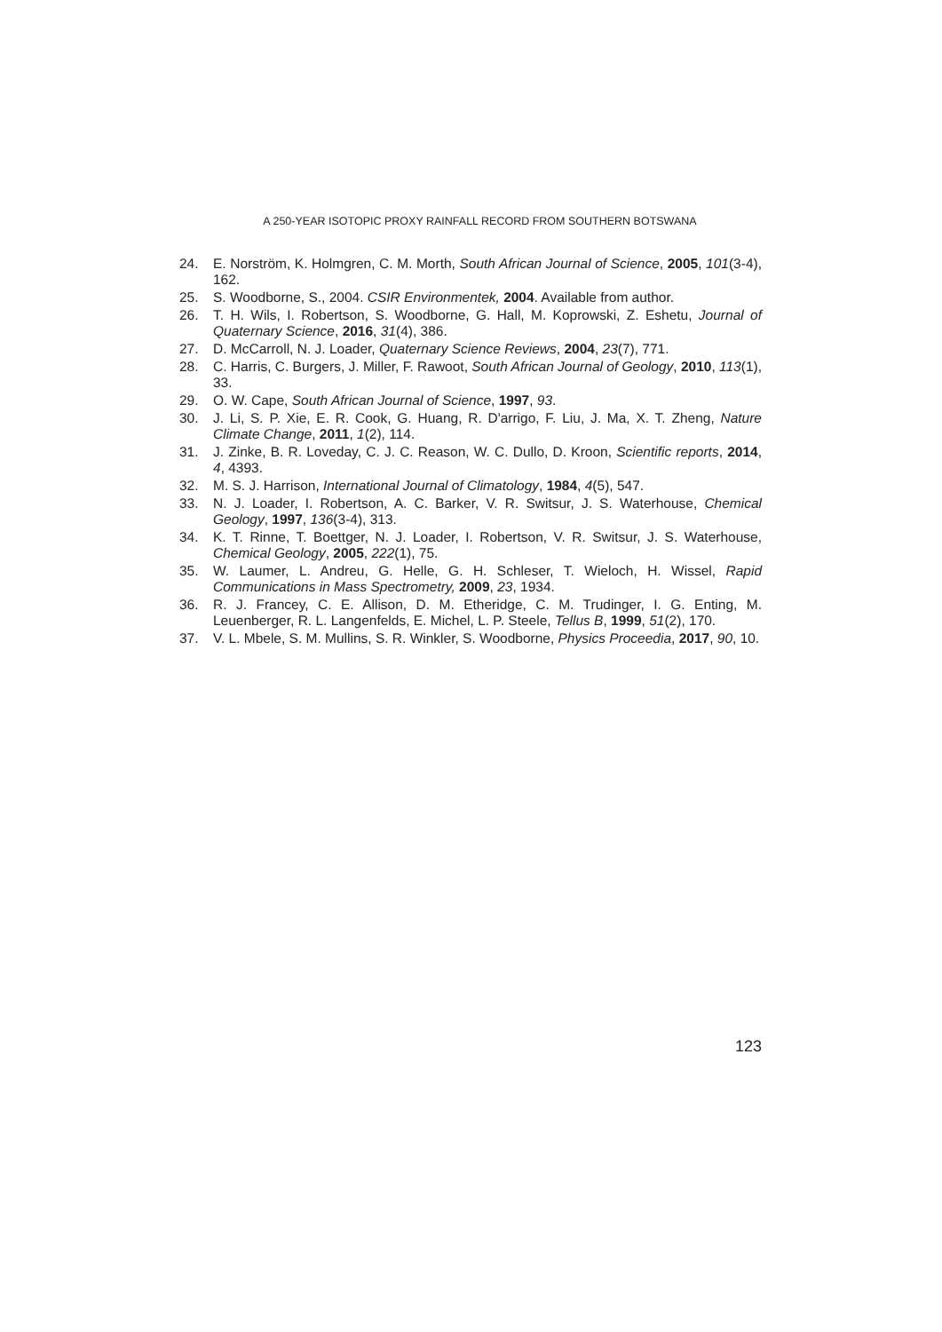A 250-YEAR ISOTOPIC PROXY RAINFALL RECORD FROM SOUTHERN BOTSWANA
24. E. Norström, K. Holmgren, C. M. Morth, South African Journal of Science, 2005, 101(3-4), 162.
25. S. Woodborne, S., 2004. CSIR Environmentek, 2004. Available from author.
26. T. H. Wils, I. Robertson, S. Woodborne, G. Hall, M. Koprowski, Z. Eshetu, Journal of Quaternary Science, 2016, 31(4), 386.
27. D. McCarroll, N. J. Loader, Quaternary Science Reviews, 2004, 23(7), 771.
28. C. Harris, C. Burgers, J. Miller, F. Rawoot, South African Journal of Geology, 2010, 113(1), 33.
29. O. W. Cape, South African Journal of Science, 1997, 93.
30. J. Li, S. P. Xie, E. R. Cook, G. Huang, R. D'arrigo, F. Liu, J. Ma, X. T. Zheng, Nature Climate Change, 2011, 1(2), 114.
31. J. Zinke, B. R. Loveday, C. J. C. Reason, W. C. Dullo, D. Kroon, Scientific reports, 2014, 4, 4393.
32. M. S. J. Harrison, International Journal of Climatology, 1984, 4(5), 547.
33. N. J. Loader, I. Robertson, A. C. Barker, V. R. Switsur, J. S. Waterhouse, Chemical Geology, 1997, 136(3-4), 313.
34. K. T. Rinne, T. Boettger, N. J. Loader, I. Robertson, V. R. Switsur, J. S. Waterhouse, Chemical Geology, 2005, 222(1), 75.
35. W. Laumer, L. Andreu, G. Helle, G. H. Schleser, T. Wieloch, H. Wissel, Rapid Communications in Mass Spectrometry, 2009, 23, 1934.
36. R. J. Francey, C. E. Allison, D. M. Etheridge, C. M. Trudinger, I. G. Enting, M. Leuenberger, R. L. Langenfelds, E. Michel, L. P. Steele, Tellus B, 1999, 51(2), 170.
37. V. L. Mbele, S. M. Mullins, S. R. Winkler, S. Woodborne, Physics Proceedia, 2017, 90, 10.
123